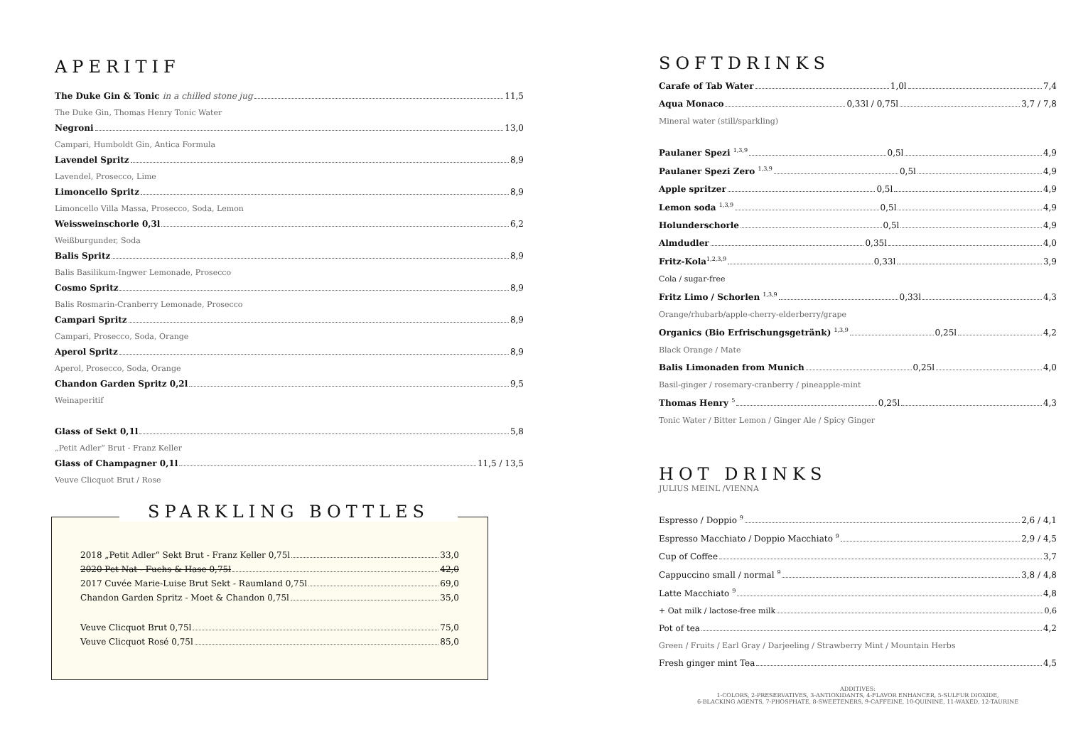APERITIF
The Duke Gin & Tonic in a chilled stone jug 11,5
The Duke Gin, Thomas Henry Tonic Water
Negroni 13,0
Campari, Humboldt Gin, Antica Formula
Lavendel Spritz 8,9
Lavendel, Prosecco, Lime
Limoncello Spritz 8,9
Limoncello Villa Massa, Prosecco, Soda, Lemon
Weissweinschorle 0,3l 6,2
Weißburgunder, Soda
Balis Spritz 8,9
Balis Basilikum-Ingwer Lemonade, Prosecco
Cosmo Spritz 8,9
Balis Rosmarin-Cranberry Lemonade, Prosecco
Campari Spritz 8,9
Campari, Prosecco, Soda, Orange
Aperol Spritz 8,9
Aperol, Prosecco, Soda, Orange
Chandon Garden Spritz 0,2l 9,5
Weinaperitif
Glass of Sekt 0,1l 5,8
„Petit Adler“ Brut - Franz Keller
Glass of Champagner 0,1l 11,5 / 13,5
Veuve Clicquot Brut / Rose
SPARKLING BOTTLES
2018 „Petit Adler“ Sekt Brut - Franz Keller 0,75l 33,0
2020 Pet Nat - Fuchs & Hase 0,75l 42,0
2017 Cuvée Marie-Luise Brut Sekt - Raumland 0,75l 69,0
Chandon Garden Spritz - Moet & Chandon 0,75l 35,0
Veuve Clicquot Brut 0,75l 75,0
Veuve Clicquot Rosé 0,75l 85,0
SOFTDRINKS
Carafe of Tab Water 1,0l 7,4
Aqua Monaco 0,33l / 0,75l 3,7 / 7,8
Mineral water (still/sparkling)
Paulaner Spezi <sup>1,3,9</sup> 0,5l 4,9
Paulaner Spezi Zero <sup>1,3,9</sup> 0,5l 4,9
Apple spritzer 0,5l 4,9
Lemon soda <sup>1,3,9</sup> 0,5l 4,9
Holunderschorle 0,5l 4,9
Almdudler 0,35l 4,0
Fritz-Kola<sup>1,2,3,9</sup> 0,33l 3,9
Cola / sugar-free
Fritz Limo / Schorlen <sup>1,3,9</sup> 0,33l 4,3
Orange/rhubarb/apple-cherry-elderberry/grape
Organics (Bio Erfrischungsgetränk) <sup>1,3,9</sup> 0,25l 4,2
Black Orange / Mate
Balis Limonaden from Munich 0,25l 4,0
Basil-ginger / rosemary-cranberry / pineapple-mint
Thomas Henry <sup>5</sup> 0,25l 4,3
Tonic Water / Bitter Lemon / Ginger Ale / Spicy Ginger
HOT DRINKS
JULIUS MEINL /VIENNA
Espresso / Doppio <sup>9</sup> 2,6 / 4,1
Espresso Macchiato / Doppio Macchiato <sup>9</sup> 2,9 / 4,5
Cup of Coffee 3,7
Cappuccino small / normal <sup>9</sup> 3,8 / 4,8
Latte Macchiato <sup>9</sup> 4,8
+ Oat milk / lactose-free milk 0,6
Pot of tea 4,2
Green / Fruits / Earl Gray / Darjeeling / Strawberry Mint / Mountain Herbs
Fresh ginger mint Tea 4,5
ADDITIVES:
1-COLORS, 2-PRESERVATIVES, 3-ANTIOXIDANTS, 4-FLAVOR ENHANCER, 5-SULFUR DIOXIDE,
6-BLACKING AGENTS, 7-PHOSPHATE, 8-SWEETENERS, 9-CAFFEINE, 10-QUININE, 11-WAXED, 12-TAURINE